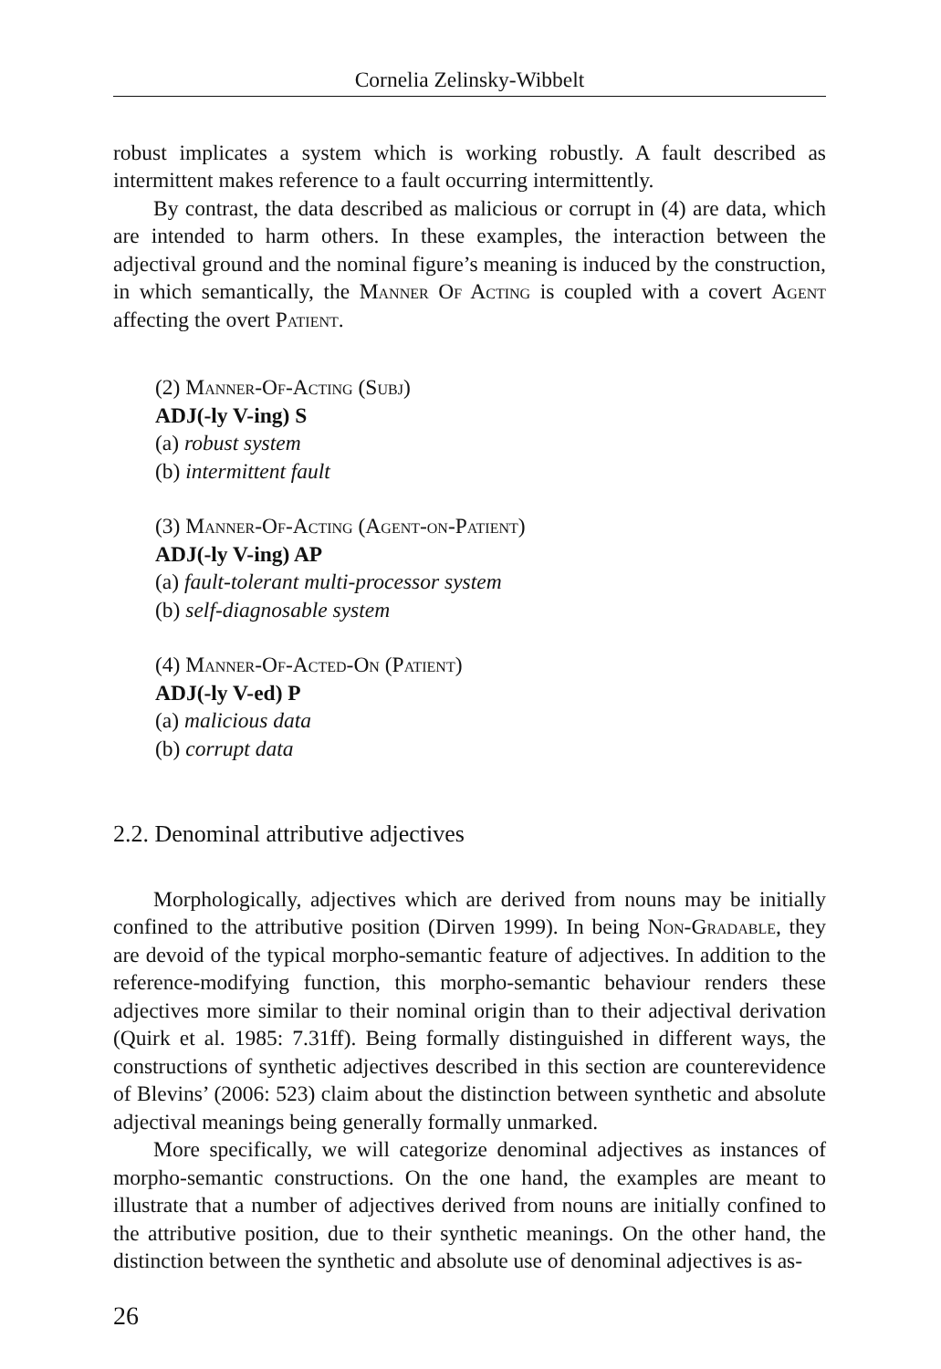Cornelia Zelinsky-Wibbelt
robust implicates a system which is working robustly. A fault described as intermittent makes reference to a fault occurring intermittently.
By contrast, the data described as malicious or corrupt in (4) are data, which are intended to harm others. In these examples, the interaction between the adjectival ground and the nominal figure’s meaning is induced by the construction, in which semantically, the Manner Of Acting is coupled with a covert Agent affecting the overt Patient.
(2) Manner-Of-Acting (Subj)
ADJ(-ly V-ing) S
(a) robust system
(b) intermittent fault
(3) Manner-Of-Acting (Agent-on-Patient)
ADJ(-ly V-ing) AP
(a) fault-tolerant multi-processor system
(b) self-diagnosable system
(4) Manner-Of-Acted-On (Patient)
ADJ(-ly V-ed) P
(a) malicious data
(b) corrupt data
2.2. Denominal attributive adjectives
Morphologically, adjectives which are derived from nouns may be initially confined to the attributive position (Dirven 1999). In being Non-Gradable, they are devoid of the typical morpho-semantic feature of adjectives. In addition to the reference-modifying function, this morpho-semantic behaviour renders these adjectives more similar to their nominal origin than to their adjectival derivation (Quirk et al. 1985: 7.31ff). Being formally distinguished in different ways, the constructions of synthetic adjectives described in this section are counterevidence of Blevins’ (2006: 523) claim about the distinction between synthetic and absolute adjectival meanings being generally formally unmarked.
More specifically, we will categorize denominal adjectives as instances of morpho-semantic constructions. On the one hand, the examples are meant to illustrate that a number of adjectives derived from nouns are initially confined to the attributive position, due to their synthetic meanings. On the other hand, the distinction between the synthetic and absolute use of denominal adjectives is as-
26